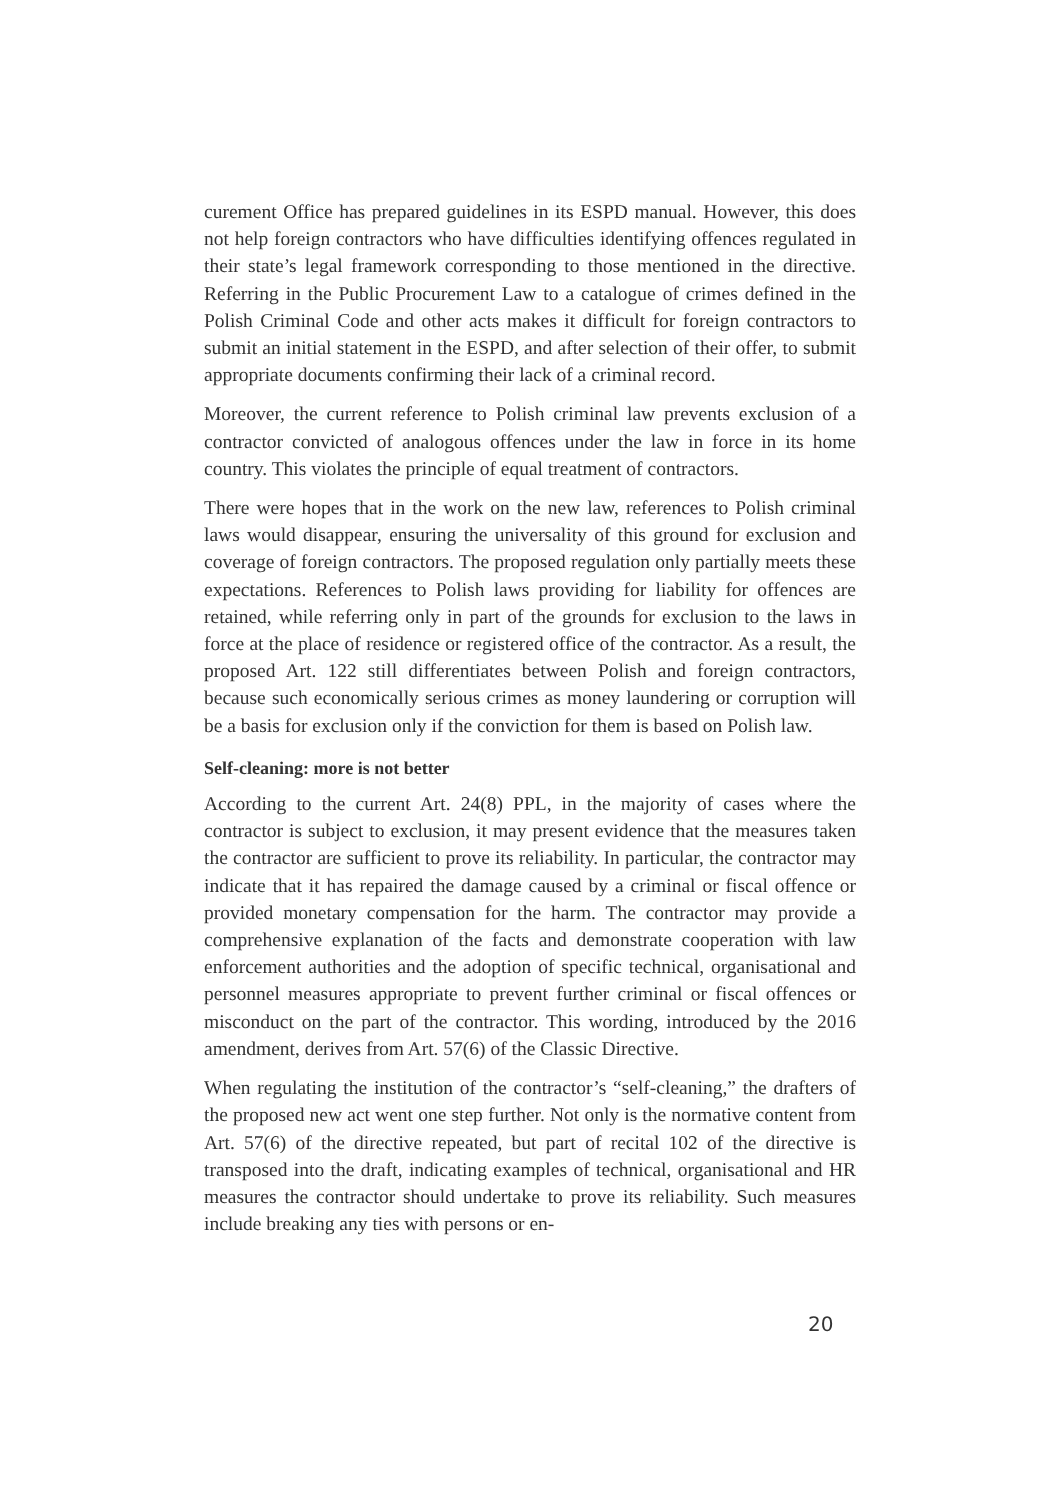curement Office has prepared guidelines in its ESPD manual. However, this does not help foreign contractors who have difficulties identifying offences regulated in their state’s legal framework corresponding to those mentioned in the directive. Referring in the Public Procurement Law to a catalogue of crimes defined in the Polish Criminal Code and other acts makes it difficult for foreign contractors to submit an initial statement in the ESPD, and after selection of their offer, to submit appropriate documents confirming their lack of a criminal record.
Moreover, the current reference to Polish criminal law prevents exclusion of a contractor convicted of analogous offences under the law in force in its home country. This violates the principle of equal treatment of contractors.
There were hopes that in the work on the new law, references to Polish criminal laws would disappear, ensuring the universality of this ground for exclusion and coverage of foreign contractors. The proposed regulation only partially meets these expectations. References to Polish laws providing for liability for offences are retained, while referring only in part of the grounds for exclusion to the laws in force at the place of residence or registered office of the contractor. As a result, the proposed Art. 122 still differentiates between Polish and foreign contractors, because such economically serious crimes as money laundering or corruption will be a basis for exclusion only if the conviction for them is based on Polish law.
Self-cleaning: more is not better
According to the current Art. 24(8) PPL, in the majority of cases where the contractor is subject to exclusion, it may present evidence that the measures taken the contractor are sufficient to prove its reliability. In particular, the contractor may indicate that it has repaired the damage caused by a criminal or fiscal offence or provided monetary compensation for the harm. The contractor may provide a comprehensive explanation of the facts and demonstrate cooperation with law enforcement authorities and the adoption of specific technical, organisational and personnel measures appropriate to prevent further criminal or fiscal offences or misconduct on the part of the contractor. This wording, introduced by the 2016 amendment, derives from Art. 57(6) of the Classic Directive.
When regulating the institution of the contractor’s “self-cleaning,” the drafters of the proposed new act went one step further. Not only is the normative content from Art. 57(6) of the directive repeated, but part of recital 102 of the directive is transposed into the draft, indicating examples of technical, organisational and HR measures the contractor should undertake to prove its reliability. Such measures include breaking any ties with persons or en-
20